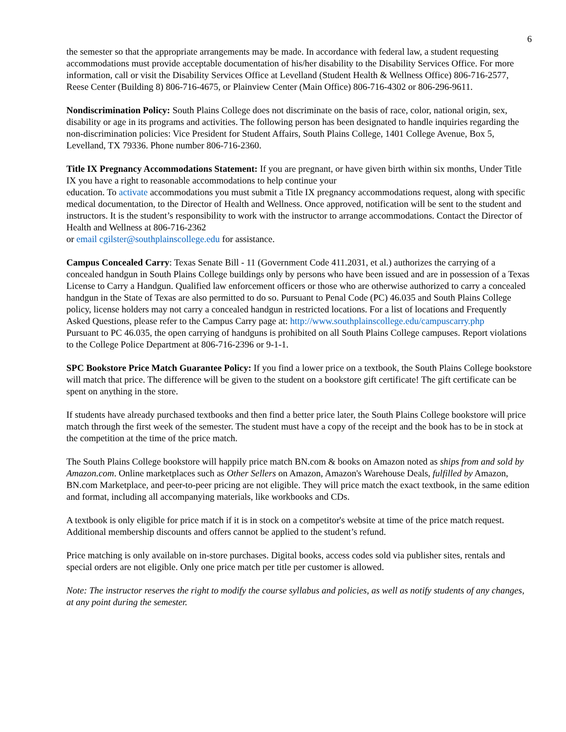6
the semester so that the appropriate arrangements may be made. In accordance with federal law, a student requesting accommodations must provide acceptable documentation of his/her disability to the Disability Services Office. For more information, call or visit the Disability Services Office at Levelland (Student Health & Wellness Office) 806-716-2577, Reese Center (Building 8) 806-716-4675, or Plainview Center (Main Office) 806-716-4302 or 806-296-9611.
Nondiscrimination Policy: South Plains College does not discriminate on the basis of race, color, national origin, sex, disability or age in its programs and activities. The following person has been designated to handle inquiries regarding the non-discrimination policies: Vice President for Student Affairs, South Plains College, 1401 College Avenue, Box 5, Levelland, TX 79336. Phone number 806-716-2360.
Title IX Pregnancy Accommodations Statement: If you are pregnant, or have given birth within six months, Under Title IX you have a right to reasonable accommodations to help continue your
education. To activate accommodations you must submit a Title IX pregnancy accommodations request, along with specific medical documentation, to the Director of Health and Wellness. Once approved, notification will be sent to the student and instructors. It is the student’s responsibility to work with the instructor to arrange accommodations. Contact the Director of Health and Wellness at 806-716-2362
or email cgilster@southplainscollege.edu for assistance.
Campus Concealed Carry: Texas Senate Bill - 11 (Government Code 411.2031, et al.) authorizes the carrying of a concealed handgun in South Plains College buildings only by persons who have been issued and are in possession of a Texas License to Carry a Handgun. Qualified law enforcement officers or those who are otherwise authorized to carry a concealed handgun in the State of Texas are also permitted to do so. Pursuant to Penal Code (PC) 46.035 and South Plains College policy, license holders may not carry a concealed handgun in restricted locations. For a list of locations and Frequently Asked Questions, please refer to the Campus Carry page at: http://www.southplainscollege.edu/campuscarry.php
Pursuant to PC 46.035, the open carrying of handguns is prohibited on all South Plains College campuses. Report violations to the College Police Department at 806-716-2396 or 9-1-1.
SPC Bookstore Price Match Guarantee Policy: If you find a lower price on a textbook, the South Plains College bookstore will match that price. The difference will be given to the student on a bookstore gift certificate! The gift certificate can be spent on anything in the store.
If students have already purchased textbooks and then find a better price later, the South Plains College bookstore will price match through the first week of the semester. The student must have a copy of the receipt and the book has to be in stock at the competition at the time of the price match.
The South Plains College bookstore will happily price match BN.com & books on Amazon noted as ships from and sold by Amazon.com. Online marketplaces such as Other Sellers on Amazon, Amazon's Warehouse Deals, fulfilled by Amazon, BN.com Marketplace, and peer-to-peer pricing are not eligible. They will price match the exact textbook, in the same edition and format, including all accompanying materials, like workbooks and CDs.
A textbook is only eligible for price match if it is in stock on a competitor's website at time of the price match request. Additional membership discounts and offers cannot be applied to the student’s refund.
Price matching is only available on in-store purchases. Digital books, access codes sold via publisher sites, rentals and special orders are not eligible. Only one price match per title per customer is allowed.
Note: The instructor reserves the right to modify the course syllabus and policies, as well as notify students of any changes, at any point during the semester.